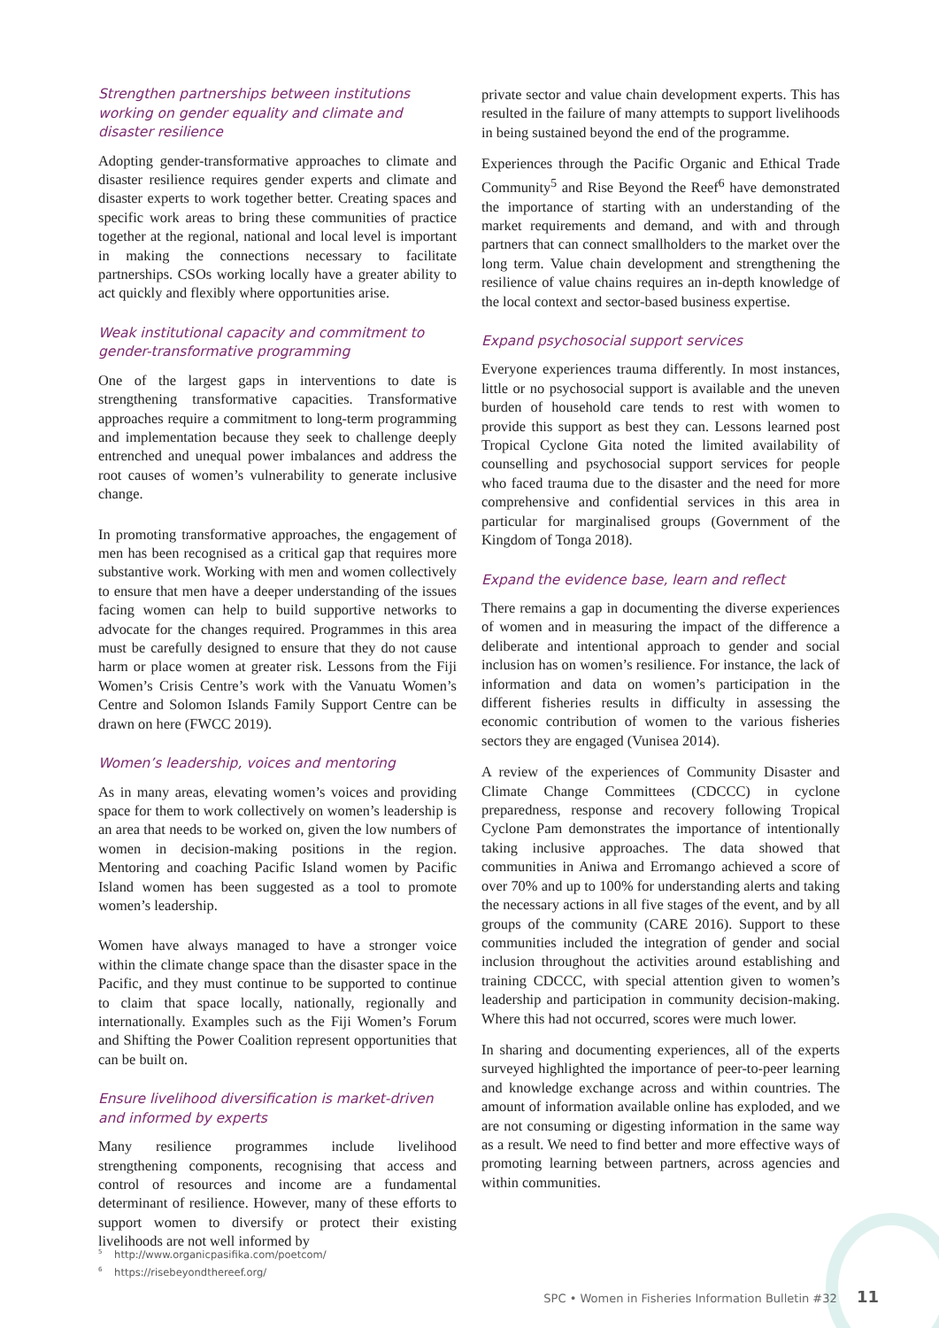Strengthen partnerships between institutions working on gender equality and climate and disaster resilience
Adopting gender-transformative approaches to climate and disaster resilience requires gender experts and climate and disaster experts to work together better. Creating spaces and specific work areas to bring these communities of practice together at the regional, national and local level is important in making the connections necessary to facilitate partnerships. CSOs working locally have a greater ability to act quickly and flexibly where opportunities arise.
Weak institutional capacity and commitment to gender-transformative programming
One of the largest gaps in interventions to date is strengthening transformative capacities. Transformative approaches require a commitment to long-term programming and implementation because they seek to challenge deeply entrenched and unequal power imbalances and address the root causes of women’s vulnerability to generate inclusive change.
In promoting transformative approaches, the engagement of men has been recognised as a critical gap that requires more substantive work. Working with men and women collectively to ensure that men have a deeper understanding of the issues facing women can help to build supportive networks to advocate for the changes required. Programmes in this area must be carefully designed to ensure that they do not cause harm or place women at greater risk. Lessons from the Fiji Women’s Crisis Centre’s work with the Vanuatu Women’s Centre and Solomon Islands Family Support Centre can be drawn on here (FWCC 2019).
Women’s leadership, voices and mentoring
As in many areas, elevating women’s voices and providing space for them to work collectively on women’s leadership is an area that needs to be worked on, given the low numbers of women in decision-making positions in the region. Mentoring and coaching Pacific Island women by Pacific Island women has been suggested as a tool to promote women’s leadership.
Women have always managed to have a stronger voice within the climate change space than the disaster space in the Pacific, and they must continue to be supported to continue to claim that space locally, nationally, regionally and internationally. Examples such as the Fiji Women’s Forum and Shifting the Power Coalition represent opportunities that can be built on.
Ensure livelihood diversification is market-driven and informed by experts
Many resilience programmes include livelihood strengthening components, recognising that access and control of resources and income are a fundamental determinant of resilience. However, many of these efforts to support women to diversify or protect their existing livelihoods are not well informed by
private sector and value chain development experts. This has resulted in the failure of many attempts to support livelihoods in being sustained beyond the end of the programme.
Experiences through the Pacific Organic and Ethical Trade Community<sup>5</sup> and Rise Beyond the Reef<sup>6</sup> have demonstrated the importance of starting with an understanding of the market requirements and demand, and with and through partners that can connect smallholders to the market over the long term. Value chain development and strengthening the resilience of value chains requires an in-depth knowledge of the local context and sector-based business expertise.
Expand psychosocial support services
Everyone experiences trauma differently. In most instances, little or no psychosocial support is available and the uneven burden of household care tends to rest with women to provide this support as best they can. Lessons learned post Tropical Cyclone Gita noted the limited availability of counselling and psychosocial support services for people who faced trauma due to the disaster and the need for more comprehensive and confidential services in this area in particular for marginalised groups (Government of the Kingdom of Tonga 2018).
Expand the evidence base, learn and reflect
There remains a gap in documenting the diverse experiences of women and in measuring the impact of the difference a deliberate and intentional approach to gender and social inclusion has on women’s resilience. For instance, the lack of information and data on women’s participation in the different fisheries results in difficulty in assessing the economic contribution of women to the various fisheries sectors they are engaged (Vunisea 2014).
A review of the experiences of Community Disaster and Climate Change Committees (CDCCC) in cyclone preparedness, response and recovery following Tropical Cyclone Pam demonstrates the importance of intentionally taking inclusive approaches. The data showed that communities in Aniwa and Erromango achieved a score of over 70% and up to 100% for understanding alerts and taking the necessary actions in all five stages of the event, and by all groups of the community (CARE 2016). Support to these communities included the integration of gender and social inclusion throughout the activities around establishing and training CDCCC, with special attention given to women’s leadership and participation in community decision-making. Where this had not occurred, scores were much lower.
In sharing and documenting experiences, all of the experts surveyed highlighted the importance of peer-to-peer learning and knowledge exchange across and within countries. The amount of information available online has exploded, and we are not consuming or digesting information in the same way as a result. We need to find better and more effective ways of promoting learning between partners, across agencies and within communities.
<sup>5</sup> http://www.organicpasifika.com/poetcom/
<sup>6</sup> https://risebeyondthereef.org/
SPC • Women in Fisheries Information Bulletin #32 11